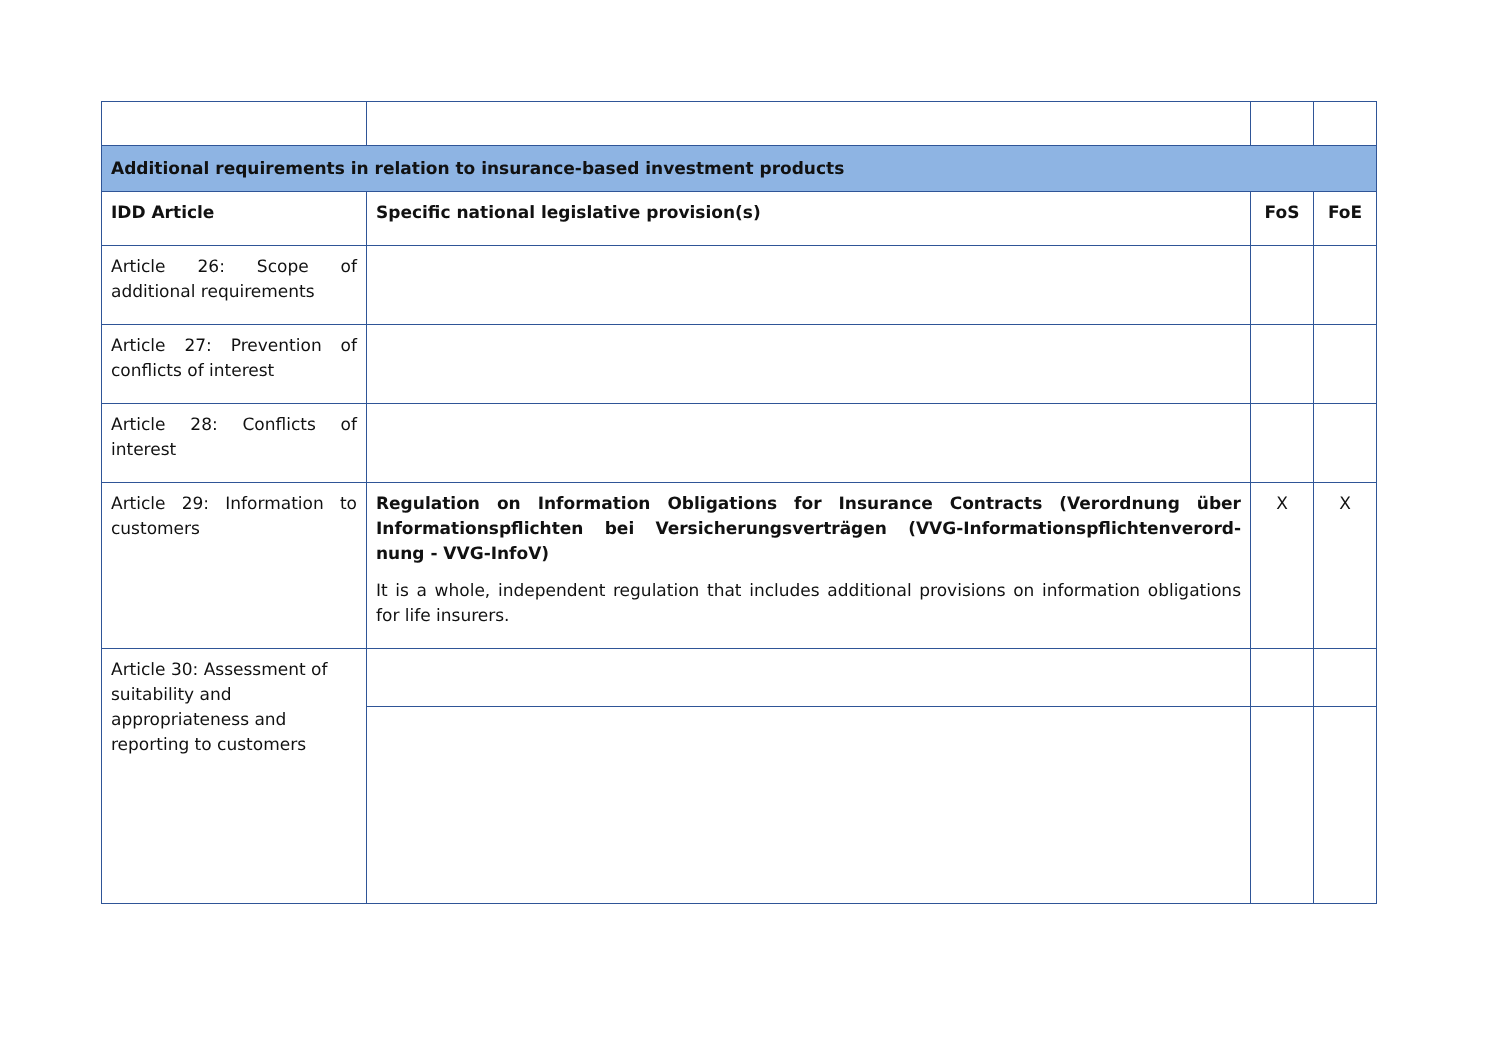| Additional requirements in relation to insurance-based investment products | | | |
| IDD Article | Specific national legislative provision(s) | FoS | FoE |
| Article 26: Scope of additional requirements | | | |
| Article 27: Prevention of conflicts of interest | | | |
| Article 28: Conflicts of interest | | | |
| Article 29: Information to customers | Regulation on Information Obligations for Insurance Contracts (Verordnung über Informationspflichten bei Versicherungsverträgen (VVG-Informationspflichtenverord-nung - VVG-InfoV) It is a whole, independent regulation that includes additional provisions on information obligations for life insurers. | X | X |
| Article 30: Assessment of suitability and appropriateness and reporting to customers | | | |